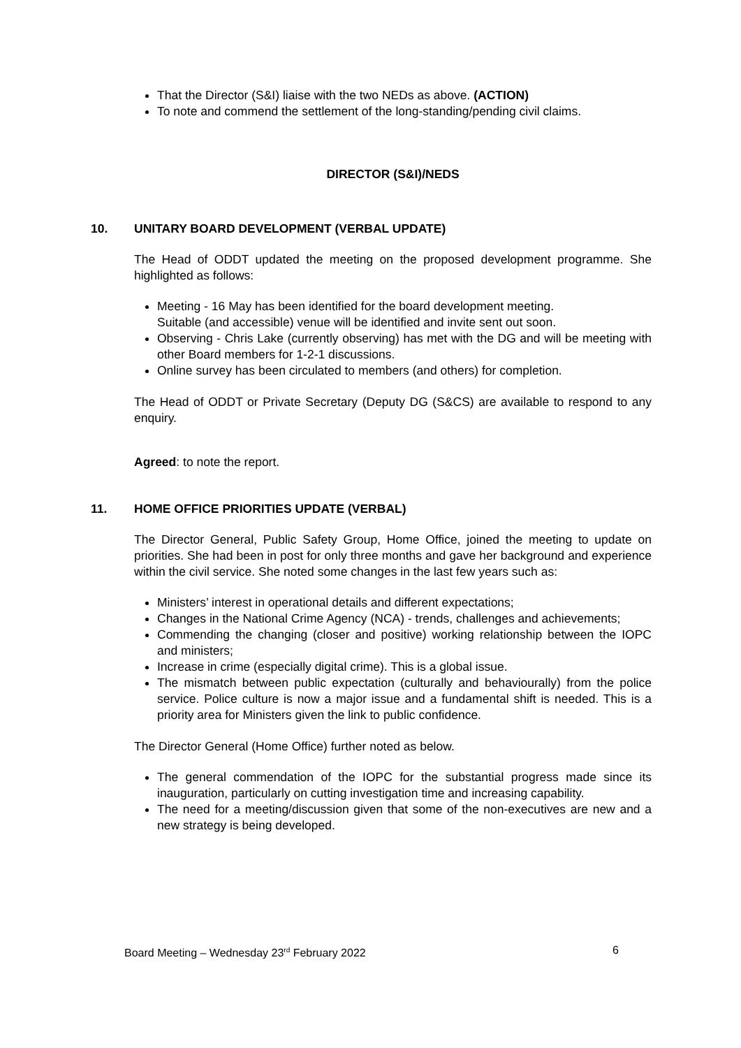That the Director (S&I) liaise with the two NEDs as above. (ACTION)
To note and commend the settlement of the long-standing/pending civil claims.
DIRECTOR (S&I)/NEDS
10. UNITARY BOARD DEVELOPMENT (VERBAL UPDATE)
The Head of ODDT updated the meeting on the proposed development programme. She highlighted as follows:
Meeting - 16 May has been identified for the board development meeting.
Suitable (and accessible) venue will be identified and invite sent out soon.
Observing - Chris Lake (currently observing) has met with the DG and will be meeting with other Board members for 1-2-1 discussions.
Online survey has been circulated to members (and others) for completion.
The Head of ODDT or Private Secretary (Deputy DG (S&CS) are available to respond to any enquiry.
Agreed: to note the report.
11. HOME OFFICE PRIORITIES UPDATE (VERBAL)
The Director General, Public Safety Group, Home Office, joined the meeting to update on priorities. She had been in post for only three months and gave her background and experience within the civil service. She noted some changes in the last few years such as:
Ministers’ interest in operational details and different expectations;
Changes in the National Crime Agency (NCA) - trends, challenges and achievements;
Commending the changing (closer and positive) working relationship between the IOPC and ministers;
Increase in crime (especially digital crime). This is a global issue.
The mismatch between public expectation (culturally and behaviourally) from the police service. Police culture is now a major issue and a fundamental shift is needed. This is a priority area for Ministers given the link to public confidence.
The Director General (Home Office) further noted as below.
The general commendation of the IOPC for the substantial progress made since its inauguration, particularly on cutting investigation time and increasing capability.
The need for a meeting/discussion given that some of the non-executives are new and a new strategy is being developed.
Board Meeting – Wednesday 23<sup>rd</sup> February 2022 6